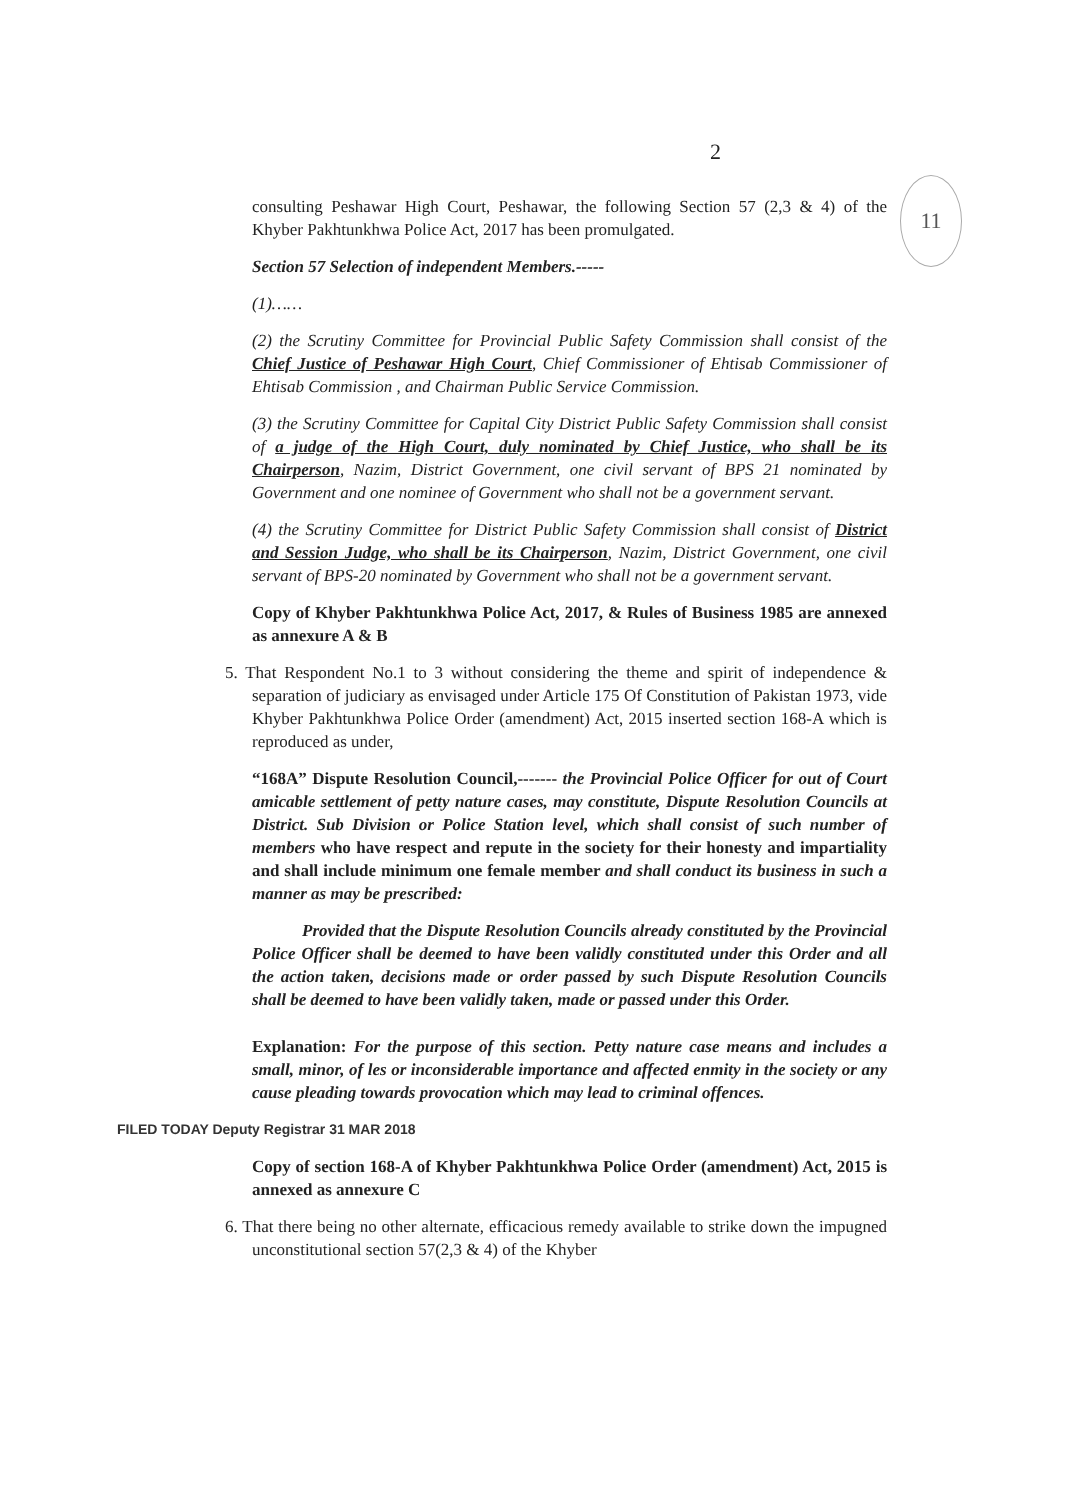2
11
consulting Peshawar High Court, Peshawar, the following Section 57 (2,3 & 4) of the Khyber Pakhtunkhwa Police Act, 2017 has been promulgated.
Section 57 Selection of independent Members.-----
(1)……
(2) the Scrutiny Committee for Provincial Public Safety Commission shall consist of the Chief Justice of Peshawar High Court, Chief Commissioner of Ehtisab Commissioner of Ehtisab Commission , and Chairman Public Service Commission.
(3) the Scrutiny Committee for Capital City District Public Safety Commission shall consist of a judge of the High Court, duly nominated by Chief Justice, who shall be its Chairperson, Nazim, District Government, one civil servant of BPS 21 nominated by Government and one nominee of Government who shall not be a government servant.
(4) the Scrutiny Committee for District Public Safety Commission shall consist of District and Session Judge, who shall be its Chairperson, Nazim, District Government, one civil servant of BPS-20 nominated by Government who shall not be a government servant.
Copy of Khyber Pakhtunkhwa Police Act, 2017, & Rules of Business 1985 are annexed as annexure A & B
5. That Respondent No.1 to 3 without considering the theme and spirit of independence & separation of judiciary as envisaged under Article 175 Of Constitution of Pakistan 1973, vide Khyber Pakhtunkhwa Police Order (amendment) Act, 2015 inserted section 168-A which is reproduced as under,
“168A” Dispute Resolution Council,------- the Provincial Police Officer for out of Court amicable settlement of petty nature cases, may constitute, Dispute Resolution Councils at District. Sub Division or Police Station level, which shall consist of such number of members who have respect and repute in the society for their honesty and impartiality and shall include minimum one female member and shall conduct its business in such a manner as may be prescribed:
Provided that the Dispute Resolution Councils already constituted by the Provincial Police Officer shall be deemed to have been validly constituted under this Order and all the action taken, decisions made or order passed by such Dispute Resolution Councils shall be deemed to have been validly taken, made or passed under this Order.
Explanation: For the purpose of this section. Petty nature case means and includes a small, minor, of les or inconsiderable importance and affected enmity in the society or any cause pleading towards provocation which may lead to criminal offences.
FILED TODAY Deputy Registrar 31 MAR 2018
Copy of section 168-A of Khyber Pakhtunkhwa Police Order (amendment) Act, 2015 is annexed as annexure C
6. That there being no other alternate, efficacious remedy available to strike down the impugned unconstitutional section 57(2,3 & 4) of the Khyber